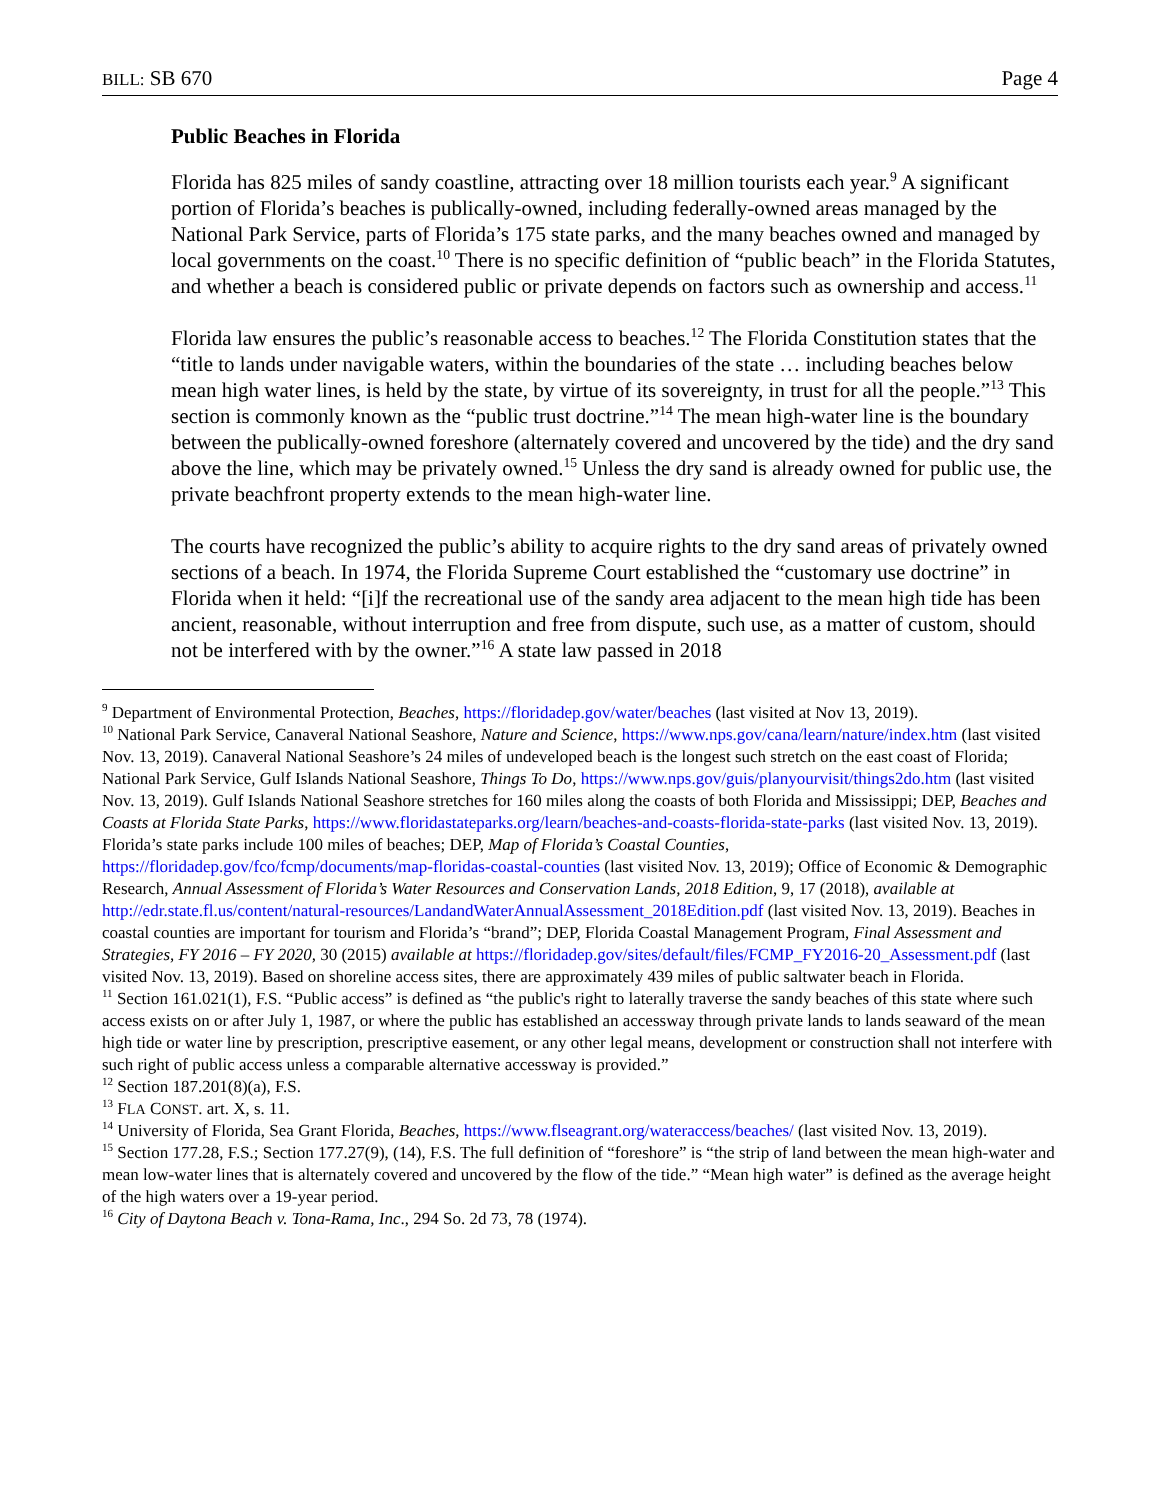BILL: SB 670 Page 4
Public Beaches in Florida
Florida has 825 miles of sandy coastline, attracting over 18 million tourists each year.<sup>9</sup> A significant portion of Florida’s beaches is publically-owned, including federally-owned areas managed by the National Park Service, parts of Florida’s 175 state parks, and the many beaches owned and managed by local governments on the coast.<sup>10</sup> There is no specific definition of “public beach” in the Florida Statutes, and whether a beach is considered public or private depends on factors such as ownership and access.<sup>11</sup>
Florida law ensures the public’s reasonable access to beaches.<sup>12</sup> The Florida Constitution states that the “title to lands under navigable waters, within the boundaries of the state … including beaches below mean high water lines, is held by the state, by virtue of its sovereignty, in trust for all the people.”<sup>13</sup> This section is commonly known as the “public trust doctrine.”<sup>14</sup> The mean high-water line is the boundary between the publically-owned foreshore (alternately covered and uncovered by the tide) and the dry sand above the line, which may be privately owned.<sup>15</sup> Unless the dry sand is already owned for public use, the private beachfront property extends to the mean high-water line.
The courts have recognized the public’s ability to acquire rights to the dry sand areas of privately owned sections of a beach. In 1974, the Florida Supreme Court established the “customary use doctrine” in Florida when it held: “[i]f the recreational use of the sandy area adjacent to the mean high tide has been ancient, reasonable, without interruption and free from dispute, such use, as a matter of custom, should not be interfered with by the owner.”<sup>16</sup> A state law passed in 2018
<sup>9</sup> Department of Environmental Protection, Beaches, https://floridadep.gov/water/beaches (last visited at Nov 13, 2019).
<sup>10</sup> National Park Service, Canaveral National Seashore, Nature and Science, https://www.nps.gov/cana/learn/nature/index.htm (last visited Nov. 13, 2019). Canaveral National Seashore’s 24 miles of undeveloped beach is the longest such stretch on the east coast of Florida; National Park Service, Gulf Islands National Seashore, Things To Do, https://www.nps.gov/guis/planyourvisit/things2do.htm (last visited Nov. 13, 2019). Gulf Islands National Seashore stretches for 160 miles along the coasts of both Florida and Mississippi; DEP, Beaches and Coasts at Florida State Parks, https://www.floridastateparks.org/learn/beaches-and-coasts-florida-state-parks (last visited Nov. 13, 2019). Florida’s state parks include 100 miles of beaches; DEP, Map of Florida’s Coastal Counties, https://floridadep.gov/fco/fcmp/documents/map-floridas-coastal-counties (last visited Nov. 13, 2019); Office of Economic & Demographic Research, Annual Assessment of Florida’s Water Resources and Conservation Lands, 2018 Edition, 9, 17 (2018), available at http://edr.state.fl.us/content/natural-resources/LandandWaterAnnualAssessment_2018Edition.pdf (last visited Nov. 13, 2019). Beaches in coastal counties are important for tourism and Florida’s “brand”; DEP, Florida Coastal Management Program, Final Assessment and Strategies, FY 2016 – FY 2020, 30 (2015) available at https://floridadep.gov/sites/default/files/FCMP_FY2016-20_Assessment.pdf (last visited Nov. 13, 2019). Based on shoreline access sites, there are approximately 439 miles of public saltwater beach in Florida.
<sup>11</sup> Section 161.021(1), F.S. “Public access” is defined as “the public's right to laterally traverse the sandy beaches of this state where such access exists on or after July 1, 1987, or where the public has established an accessway through private lands to lands seaward of the mean high tide or water line by prescription, prescriptive easement, or any other legal means, development or construction shall not interfere with such right of public access unless a comparable alternative accessway is provided.”
<sup>12</sup> Section 187.201(8)(a), F.S.
<sup>13</sup> FLA CONST. art. X, s. 11.
<sup>14</sup> University of Florida, Sea Grant Florida, Beaches, https://www.flseagrant.org/wateraccess/beaches/ (last visited Nov. 13, 2019).
<sup>15</sup> Section 177.28, F.S.; Section 177.27(9), (14), F.S. The full definition of “foreshore” is “the strip of land between the mean high-water and mean low-water lines that is alternately covered and uncovered by the flow of the tide.” “Mean high water” is defined as the average height of the high waters over a 19-year period.
<sup>16</sup> City of Daytona Beach v. Tona-Rama, Inc., 294 So. 2d 73, 78 (1974).